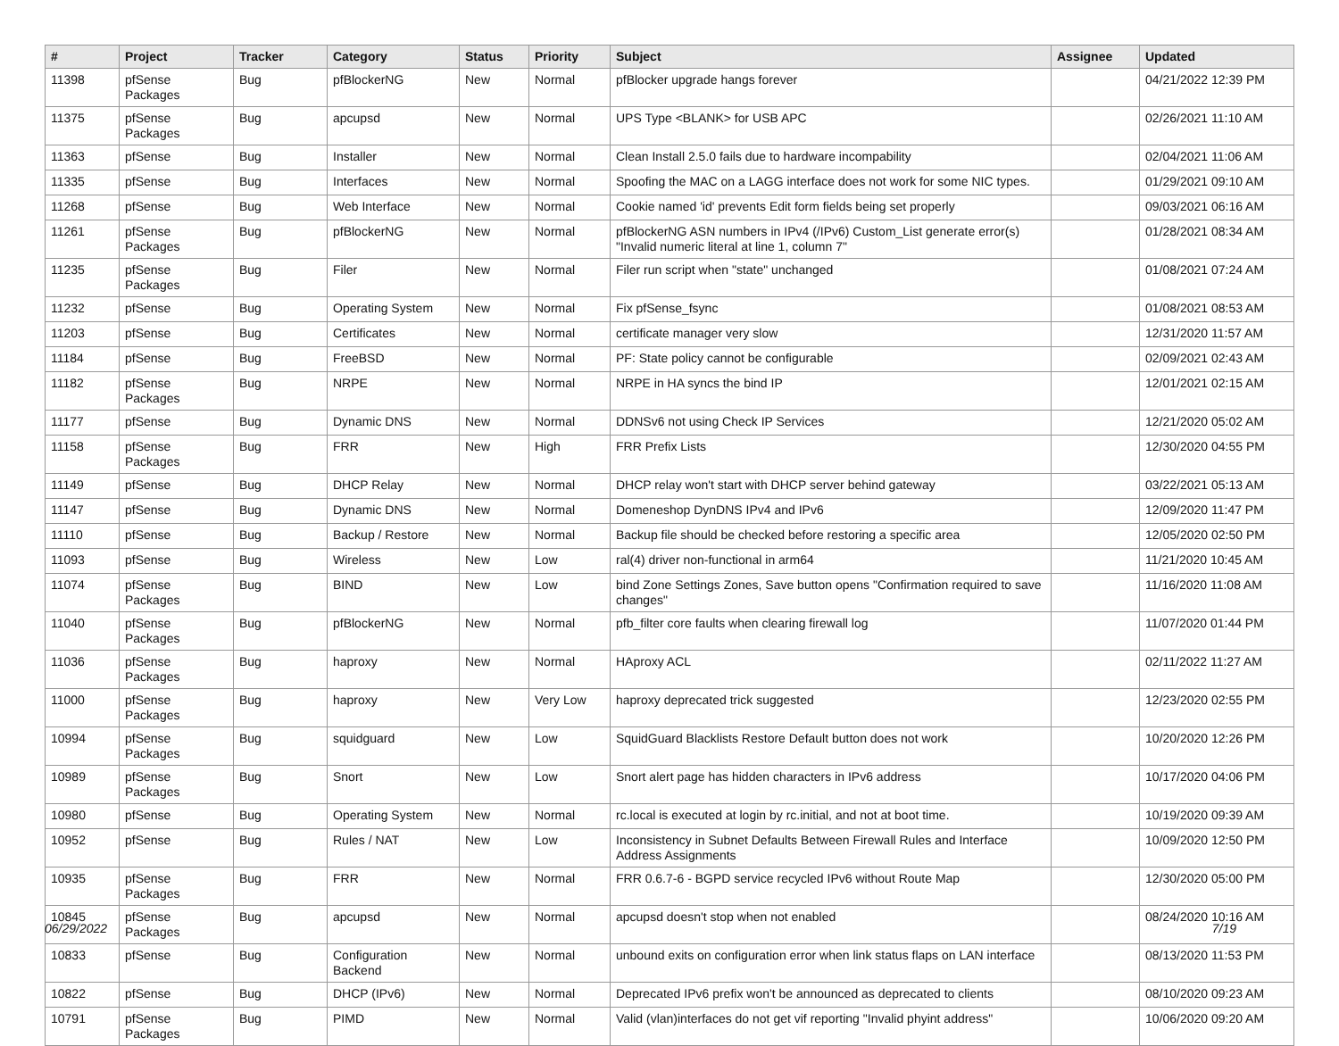| # | Project | Tracker | Category | Status | Priority | Subject | Assignee | Updated |
| --- | --- | --- | --- | --- | --- | --- | --- | --- |
| 11398 | pfSense Packages | Bug | pfBlockerNG | New | Normal | pfBlocker upgrade hangs forever | | 04/21/2022 12:39 PM |
| 11375 | pfSense Packages | Bug | apcupsd | New | Normal | UPS Type <BLANK> for USB APC | | 02/26/2021 11:10 AM |
| 11363 | pfSense | Bug | Installer | New | Normal | Clean Install 2.5.0 fails due to hardware incompability | | 02/04/2021 11:06 AM |
| 11335 | pfSense | Bug | Interfaces | New | Normal | Spoofing the MAC on a LAGG interface does not work for some NIC types. | | 01/29/2021 09:10 AM |
| 11268 | pfSense | Bug | Web Interface | New | Normal | Cookie named 'id' prevents Edit form fields being set properly | | 09/03/2021 06:16 AM |
| 11261 | pfSense Packages | Bug | pfBlockerNG | New | Normal | pfBlockerNG ASN numbers in IPv4 (/IPv6) Custom_List generate error(s) "Invalid numeric literal at line 1, column 7" | | 01/28/2021 08:34 AM |
| 11235 | pfSense Packages | Bug | Filer | New | Normal | Filer run script when "state" unchanged | | 01/08/2021 07:24 AM |
| 11232 | pfSense | Bug | Operating System | New | Normal | Fix pfSense_fsync | | 01/08/2021 08:53 AM |
| 11203 | pfSense | Bug | Certificates | New | Normal | certificate manager very slow | | 12/31/2020 11:57 AM |
| 11184 | pfSense | Bug | FreeBSD | New | Normal | PF: State policy cannot be configurable | | 02/09/2021 02:43 AM |
| 11182 | pfSense Packages | Bug | NRPE | New | Normal | NRPE in HA syncs the bind IP | | 12/01/2021 02:15 AM |
| 11177 | pfSense | Bug | Dynamic DNS | New | Normal | DDNSv6 not using Check IP Services | | 12/21/2020 05:02 AM |
| 11158 | pfSense Packages | Bug | FRR | New | High | FRR Prefix Lists | | 12/30/2020 04:55 PM |
| 11149 | pfSense | Bug | DHCP Relay | New | Normal | DHCP relay won't start with DHCP server behind gateway | | 03/22/2021 05:13 AM |
| 11147 | pfSense | Bug | Dynamic DNS | New | Normal | Domeneshop DynDNS IPv4 and IPv6 | | 12/09/2020 11:47 PM |
| 11110 | pfSense | Bug | Backup / Restore | New | Normal | Backup file should be checked before restoring a specific area | | 12/05/2020 02:50 PM |
| 11093 | pfSense | Bug | Wireless | New | Low | ral(4) driver non-functional in arm64 | | 11/21/2020 10:45 AM |
| 11074 | pfSense Packages | Bug | BIND | New | Low | bind Zone Settings Zones, Save button opens "Confirmation required to save changes" | | 11/16/2020 11:08 AM |
| 11040 | pfSense Packages | Bug | pfBlockerNG | New | Normal | pfb_filter core faults when clearing firewall log | | 11/07/2020 01:44 PM |
| 11036 | pfSense Packages | Bug | haproxy | New | Normal | HAproxy ACL | | 02/11/2022 11:27 AM |
| 11000 | pfSense Packages | Bug | haproxy | New | Very Low | haproxy deprecated trick suggested | | 12/23/2020 02:55 PM |
| 10994 | pfSense Packages | Bug | squidguard | New | Low | SquidGuard Blacklists Restore Default button does not work | | 10/20/2020 12:26 PM |
| 10989 | pfSense Packages | Bug | Snort | New | Low | Snort alert page has hidden characters in IPv6 address | | 10/17/2020 04:06 PM |
| 10980 | pfSense | Bug | Operating System | New | Normal | rc.local is executed at login by rc.initial, and not at boot time. | | 10/19/2020 09:39 AM |
| 10952 | pfSense | Bug | Rules / NAT | New | Low | Inconsistency in Subnet Defaults Between Firewall Rules and Interface Address Assignments | | 10/09/2020 12:50 PM |
| 10935 | pfSense Packages | Bug | FRR | New | Normal | FRR 0.6.7-6 - BGPD service recycled IPv6 without Route Map | | 12/30/2020 05:00 PM |
| 10845 | pfSense Packages | Bug | apcupsd | New | Normal | apcupsd doesn't stop when not enabled | | 08/24/2020 10:16 AM |
| 10833 | pfSense | Bug | Configuration Backend | New | Normal | unbound exits on configuration error when link status flaps on LAN interface | | 08/13/2020 11:53 PM |
| 10822 | pfSense | Bug | DHCP (IPv6) | New | Normal | Deprecated IPv6 prefix won't be announced as deprecated to clients | | 08/10/2020 09:23 AM |
| 10791 | pfSense Packages | Bug | PIMD | New | Normal | Valid (vlan)interfaces do not get vif reporting "Invalid phyint address" | | 10/06/2020 09:20 AM |
06/29/2022 7/19